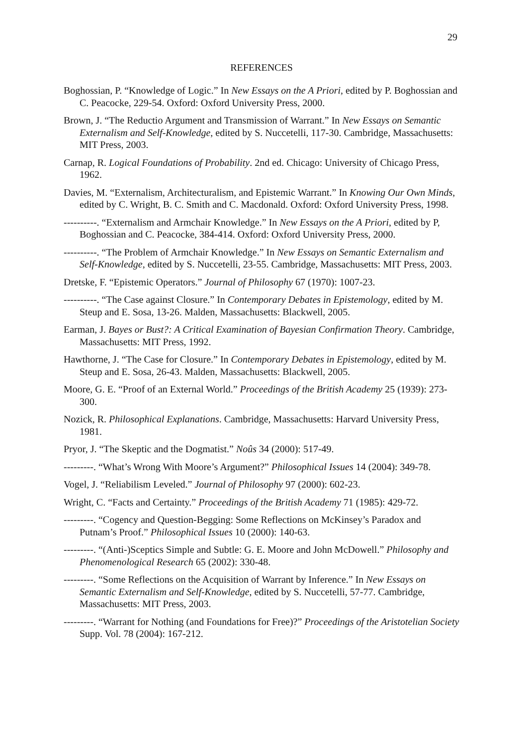29
REFERENCES
Boghossian, P. “Knowledge of Logic.” In New Essays on the A Priori, edited by P. Boghossian and C. Peacocke, 229-54. Oxford: Oxford University Press, 2000.
Brown, J. “The Reductio Argument and Transmission of Warrant.” In New Essays on Semantic Externalism and Self-Knowledge, edited by S. Nuccetelli, 117-30. Cambridge, Massachusetts: MIT Press, 2003.
Carnap, R. Logical Foundations of Probability. 2nd ed. Chicago: University of Chicago Press, 1962.
Davies, M. “Externalism, Architecturalism, and Epistemic Warrant.” In Knowing Our Own Minds, edited by C. Wright, B. C. Smith and C. Macdonald. Oxford: Oxford University Press, 1998.
----------. “Externalism and Armchair Knowledge.” In New Essays on the A Priori, edited by P, Boghossian and C. Peacocke, 384-414. Oxford: Oxford University Press, 2000.
----------. “The Problem of Armchair Knowledge.” In New Essays on Semantic Externalism and Self-Knowledge, edited by S. Nuccetelli, 23-55. Cambridge, Massachusetts: MIT Press, 2003.
Dretske, F. “Epistemic Operators.” Journal of Philosophy 67 (1970): 1007-23.
----------. “The Case against Closure.” In Contemporary Debates in Epistemology, edited by M. Steup and E. Sosa, 13-26. Malden, Massachusetts: Blackwell, 2005.
Earman, J. Bayes or Bust?: A Critical Examination of Bayesian Confirmation Theory. Cambridge, Massachusetts: MIT Press, 1992.
Hawthorne, J. “The Case for Closure.” In Contemporary Debates in Epistemology, edited by M. Steup and E. Sosa, 26-43. Malden, Massachusetts: Blackwell, 2005.
Moore, G. E. “Proof of an External World.” Proceedings of the British Academy 25 (1939): 273-300.
Nozick, R. Philosophical Explanations. Cambridge, Massachusetts: Harvard University Press, 1981.
Pryor, J. “The Skeptic and the Dogmatist.” Noûs 34 (2000): 517-49.
---------. “What’s Wrong With Moore’s Argument?” Philosophical Issues 14 (2004): 349-78.
Vogel, J. “Reliabilism Leveled.” Journal of Philosophy 97 (2000): 602-23.
Wright, C. “Facts and Certainty.” Proceedings of the British Academy 71 (1985): 429-72.
---------. “Cogency and Question-Begging: Some Reflections on McKinsey’s Paradox and Putnam’s Proof.” Philosophical Issues 10 (2000): 140-63.
---------. “(Anti-)Sceptics Simple and Subtle: G. E. Moore and John McDowell.” Philosophy and Phenomenological Research 65 (2002): 330-48.
---------. “Some Reflections on the Acquisition of Warrant by Inference.” In New Essays on Semantic Externalism and Self-Knowledge, edited by S. Nuccetelli, 57-77. Cambridge, Massachusetts: MIT Press, 2003.
---------. “Warrant for Nothing (and Foundations for Free)?” Proceedings of the Aristotelian Society Supp. Vol. 78 (2004): 167-212.